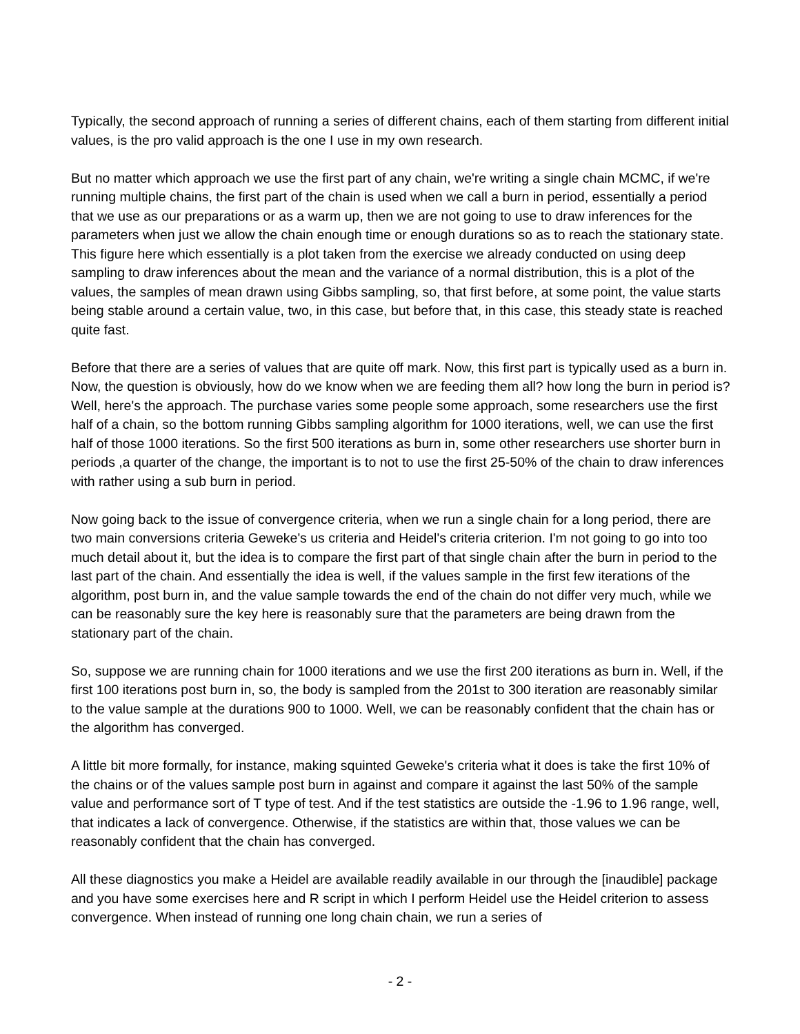Typically, the second approach of running a series of different chains, each of them starting from different initial values, is the pro valid approach is the one I use in my own research.
But no matter which approach we use the first part of any chain, we're writing a single chain MCMC, if we're running multiple chains, the first part of the chain is used when we call a burn in period, essentially a period that we use as our preparations or as a warm up, then we are not going to use to draw inferences for the parameters when just we allow the chain enough time or enough durations so as to reach the stationary state. This figure here which essentially is a plot taken from the exercise we already conducted on using deep sampling to draw inferences about the mean and the variance of a normal distribution, this is a plot of the values, the samples of mean drawn using Gibbs sampling, so, that first before, at some point, the value starts being stable around a certain value, two, in this case, but before that, in this case, this steady state is reached quite fast.
Before that there are a series of values that are quite off mark. Now, this first part is typically used as a burn in. Now, the question is obviously, how do we know when we are feeding them all? how long the burn in period is? Well, here's the approach. The purchase varies some people some approach, some researchers use the first half of a chain, so the bottom running Gibbs sampling algorithm for 1000 iterations, well, we can use the first half of those 1000 iterations. So the first 500 iterations as burn in, some other researchers use shorter burn in periods ,a quarter of the change, the important is to not to use the first 25-50% of the chain to draw inferences with rather using a sub burn in period.
Now going back to the issue of convergence criteria, when we run a single chain for a long period, there are two main conversions criteria Geweke's us criteria and Heidel's criteria criterion. I'm not going to go into too much detail about it, but the idea is to compare the first part of that single chain after the burn in period to the last part of the chain. And essentially the idea is well, if the values sample in the first few iterations of the algorithm, post burn in, and the value sample towards the end of the chain do not differ very much, while we can be reasonably sure the key here is reasonably sure that the parameters are being drawn from the stationary part of the chain.
So, suppose we are running chain for 1000 iterations and we use the first 200 iterations as burn in. Well, if the first 100 iterations post burn in, so, the body is sampled from the 201st to 300 iteration are reasonably similar to the value sample at the durations 900 to 1000. Well, we can be reasonably confident that the chain has or the algorithm has converged.
A little bit more formally, for instance, making squinted Geweke's criteria what it does is take the first 10% of the chains or of the values sample post burn in against and compare it against the last 50% of the sample value and performance sort of T type of test. And if the test statistics are outside the -1.96 to 1.96 range, well, that indicates a lack of convergence. Otherwise, if the statistics are within that, those values we can be reasonably confident that the chain has converged.
All these diagnostics you make a Heidel are available readily available in our through the [inaudible] package and you have some exercises here and R script in which I perform Heidel use the Heidel criterion to assess convergence. When instead of running one long chain chain, we run a series of
- 2 -